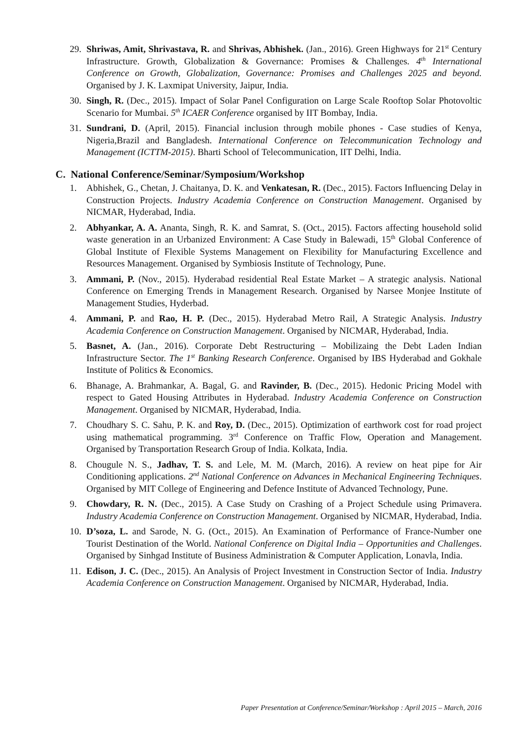29. Shriwas, Amit, Shrivastava, R. and Shrivas, Abhishek. (Jan., 2016). Green Highways for 21<sup>st</sup> Century Infrastructure. Growth, Globalization & Governance: Promises & Challenges. 4<sup>th</sup> International Conference on Growth, Globalization, Governance: Promises and Challenges 2025 and beyond. Organised by J. K. Laxmipat University, Jaipur, India.
30. Singh, R. (Dec., 2015). Impact of Solar Panel Configuration on Large Scale Rooftop Solar Photovoltic Scenario for Mumbai. 5<sup>th</sup> ICAER Conference organised by IIT Bombay, India.
31. Sundrani, D. (April, 2015). Financial inclusion through mobile phones - Case studies of Kenya, Nigeria,Brazil and Bangladesh. International Conference on Telecommunication Technology and Management (ICTTM-2015). Bharti School of Telecommunication, IIT Delhi, India.
C. National Conference/Seminar/Symposium/Workshop
1. Abhishek, G., Chetan, J. Chaitanya, D. K. and Venkatesan, R. (Dec., 2015). Factors Influencing Delay in Construction Projects. Industry Academia Conference on Construction Management. Organised by NICMAR, Hyderabad, India.
2. Abhyankar, A. A. Ananta, Singh, R. K. and Samrat, S. (Oct., 2015). Factors affecting household solid waste generation in an Urbanized Environment: A Case Study in Balewadi, 15<sup>th</sup> Global Conference of Global Institute of Flexible Systems Management on Flexibility for Manufacturing Excellence and Resources Management. Organised by Symbiosis Institute of Technology, Pune.
3. Ammani, P. (Nov., 2015). Hyderabad residential Real Estate Market – A strategic analysis. National Conference on Emerging Trends in Management Research. Organised by Narsee Monjee Institute of Management Studies, Hyderbad.
4. Ammani, P. and Rao, H. P. (Dec., 2015). Hyderabad Metro Rail, A Strategic Analysis. Industry Academia Conference on Construction Management. Organised by NICMAR, Hyderabad, India.
5. Basnet, A. (Jan., 2016). Corporate Debt Restructuring – Mobilizaing the Debt Laden Indian Infrastructure Sector. The 1<sup>st</sup> Banking Research Conference. Organised by IBS Hyderabad and Gokhale Institute of Politics & Economics.
6. Bhanage, A. Brahmankar, A. Bagal, G. and Ravinder, B. (Dec., 2015). Hedonic Pricing Model with respect to Gated Housing Attributes in Hyderabad. Industry Academia Conference on Construction Management. Organised by NICMAR, Hyderabad, India.
7. Choudhary S. C. Sahu, P. K. and Roy, D. (Dec., 2015). Optimization of earthwork cost for road project using mathematical programming. 3<sup>rd</sup> Conference on Traffic Flow, Operation and Management. Organised by Transportation Research Group of India. Kolkata, India.
8. Chougule N. S., Jadhav, T. S. and Lele, M. M. (March, 2016). A review on heat pipe for Air Conditioning applications. 2<sup>nd</sup> National Conference on Advances in Mechanical Engineering Techniques. Organised by MIT College of Engineering and Defence Institute of Advanced Technology, Pune.
9. Chowdary, R. N. (Dec., 2015). A Case Study on Crashing of a Project Schedule using Primavera. Industry Academia Conference on Construction Management. Organised by NICMAR, Hyderabad, India.
10. D’soza, L. and Sarode, N. G. (Oct., 2015). An Examination of Performance of France-Number one Tourist Destination of the World. National Conference on Digital India – Opportunities and Challenges. Organised by Sinhgad Institute of Business Administration & Computer Application, Lonavla, India.
11. Edison, J. C. (Dec., 2015). An Analysis of Project Investment in Construction Sector of India. Industry Academia Conference on Construction Management. Organised by NICMAR, Hyderabad, India.
Paper Presentation at Conference/Seminar/Workshop : April 2015 – March, 2016